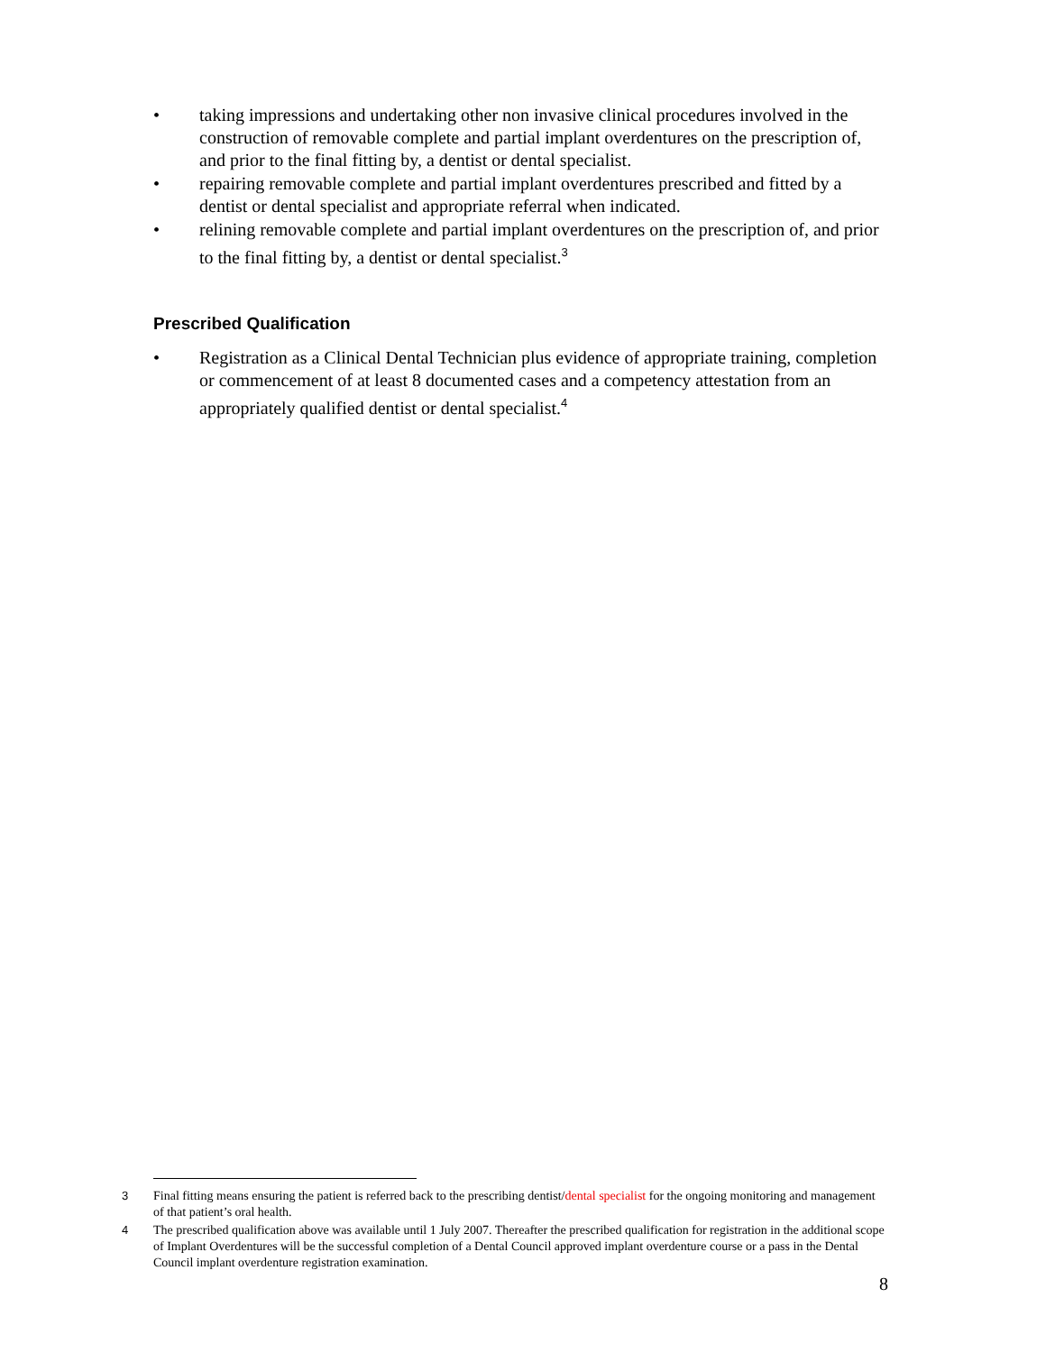• taking impressions and undertaking other non invasive clinical procedures involved in the construction of removable complete and partial implant overdentures on the prescription of, and prior to the final fitting by, a dentist or dental specialist.
• repairing removable complete and partial implant overdentures prescribed and fitted by a dentist or dental specialist and appropriate referral when indicated.
• relining removable complete and partial implant overdentures on the prescription of, and prior to the final fitting by, a dentist or dental specialist.<sup>3</sup>
Prescribed Qualification
• Registration as a Clinical Dental Technician plus evidence of appropriate training, completion or commencement of at least 8 documented cases and a competency attestation from an appropriately qualified dentist or dental specialist.<sup>4</sup>
<sup>3</sup> Final fitting means ensuring the patient is referred back to the prescribing dentist/dental specialist for the ongoing monitoring and management of that patient’s oral health.
<sup>4</sup> The prescribed qualification above was available until 1 July 2007. Thereafter the prescribed qualification for registration in the additional scope of Implant Overdentures will be the successful completion of a Dental Council approved implant overdenture course or a pass in the Dental Council implant overdenture registration examination.
8